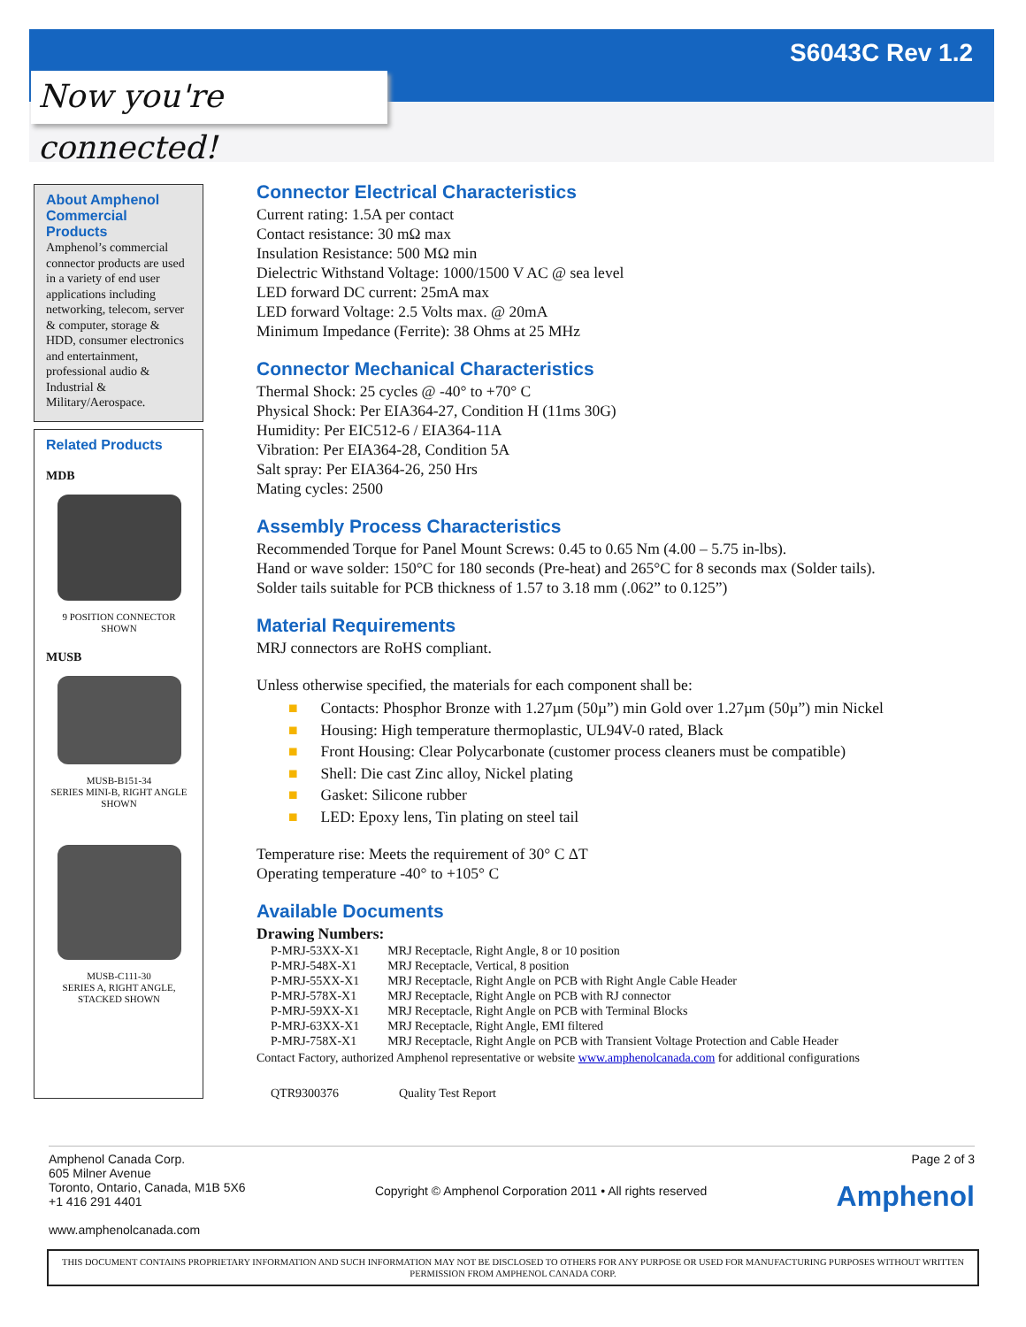S6043C Rev 1.2
Now you're connected!
About Amphenol Commercial Products
Amphenol’s commercial connector products are used in a variety of end user applications including networking, telecom, server & computer, storage & HDD, consumer electronics and entertainment, professional audio & Industrial & Military/Aerospace.
Related Products
MDB
9 POSITION CONNECTOR SHOWN
MUSB
MUSB-B151-34
SERIES MINI-B, RIGHT ANGLE SHOWN
MUSB-C111-30
SERIES A, RIGHT ANGLE, STACKED SHOWN
Connector Electrical Characteristics
Current rating: 1.5A per contact
Contact resistance: 30 mΩ max
Insulation Resistance: 500 MΩ min
Dielectric Withstand Voltage: 1000/1500 V AC @ sea level
LED forward DC current: 25mA max
LED forward Voltage: 2.5 Volts max. @ 20mA
Minimum Impedance (Ferrite): 38 Ohms at 25 MHz
Connector Mechanical Characteristics
Thermal Shock: 25 cycles @ -40° to +70° C
Physical Shock: Per EIA364-27, Condition H (11ms 30G)
Humidity: Per EIC512-6 / EIA364-11A
Vibration: Per EIA364-28, Condition 5A
Salt spray: Per EIA364-26, 250 Hrs
Mating cycles: 2500
Assembly Process Characteristics
Recommended Torque for Panel Mount Screws: 0.45 to 0.65 Nm (4.00 – 5.75 in-lbs).
Hand or wave solder: 150°C for 180 seconds (Pre-heat) and 265°C for 8 seconds max (Solder tails).
Solder tails suitable for PCB thickness of 1.57 to 3.18 mm (.062” to 0.125”)
Material Requirements
MRJ connectors are RoHS compliant.
Unless otherwise specified, the materials for each component shall be:
■ Contacts: Phosphor Bronze with 1.27µm (50µ”) min Gold over 1.27µm (50µ”) min Nickel
■ Housing: High temperature thermoplastic, UL94V-0 rated, Black
■ Front Housing: Clear Polycarbonate (customer process cleaners must be compatible)
■ Shell: Die cast Zinc alloy, Nickel plating
■ Gasket: Silicone rubber
■ LED: Epoxy lens, Tin plating on steel tail
Temperature rise: Meets the requirement of 30° C ΔT
Operating temperature -40° to +105° C
Available Documents
Drawing Numbers:
| P-MRJ-53XX-X1 | MRJ Receptacle, Right Angle, 8 or 10 position |
| P-MRJ-548X-X1 | MRJ Receptacle, Vertical, 8 position |
| P-MRJ-55XX-X1 | MRJ Receptacle, Right Angle on PCB with Right Angle Cable Header |
| P-MRJ-578X-X1 | MRJ Receptacle, Right Angle on PCB with RJ connector |
| P-MRJ-59XX-X1 | MRJ Receptacle, Right Angle on PCB with Terminal Blocks |
| P-MRJ-63XX-X1 | MRJ Receptacle, Right Angle, EMI filtered |
| P-MRJ-758X-X1 | MRJ Receptacle, Right Angle on PCB with Transient Voltage Protection and Cable Header |
Contact Factory, authorized Amphenol representative or website www.amphenolcanada.com for additional configurations
| QTR9300376 | Quality Test Report |
Amphenol Canada Corp.
605 Milner Avenue
Toronto, Ontario, Canada, M1B 5X6
+1 416 291 4401
www.amphenolcanada.com
Copyright © Amphenol Corporation 2011 • All rights reserved
Page 2 of 3
Amphenol
THIS DOCUMENT CONTAINS PROPRIETARY INFORMATION AND SUCH INFORMATION MAY NOT BE DISCLOSED TO OTHERS FOR ANY PURPOSE OR USED FOR MANUFACTURING PURPOSES WITHOUT WRITTEN PERMISSION FROM AMPHENOL CANADA CORP.